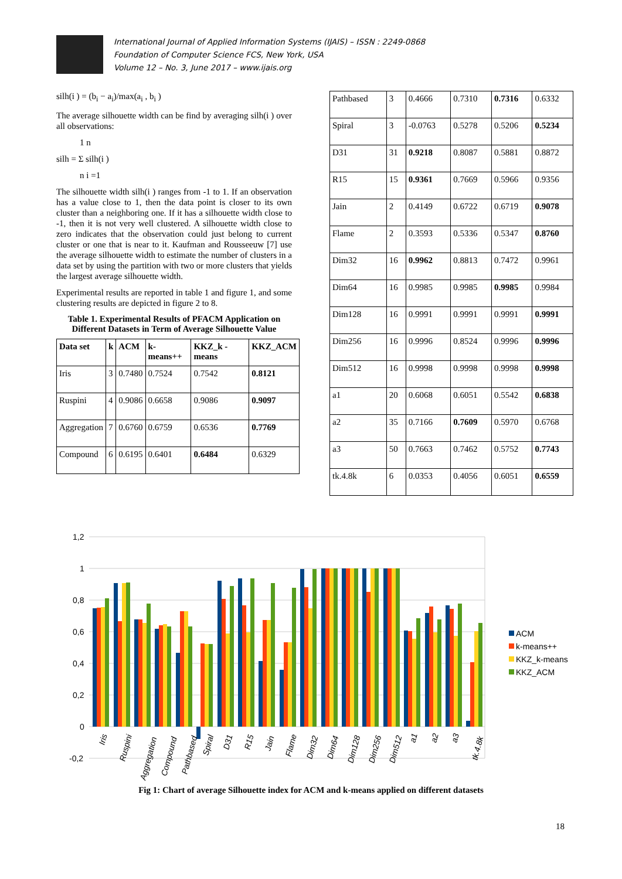International Journal of Applied Information Systems (IJAIS) – ISSN : 2249-0868
Foundation of Computer Science FCS, New York, USA
Volume 12 – No. 3, June 2017 – www.ijais.org
silh(i ) = (b<sub>i</sub> − a<sub>i</sub>)/max(a<sub>i</sub> , b<sub>i</sub> )
The average silhouette width can be find by averaging silh(i ) over all observations:
1 n
silh = Σ silh(i )
n i =1
The silhouette width silh(i ) ranges from -1 to 1. If an observation has a value close to 1, then the data point is closer to its own cluster than a neighboring one. If it has a silhouette width close to -1, then it is not very well clustered. A silhouette width close to zero indicates that the observation could just belong to current cluster or one that is near to it. Kaufman and Rousseeuw [7] use the average silhouette width to estimate the number of clusters in a data set by using the partition with two or more clusters that yields the largest average silhouette width.
Experimental results are reported in table 1 and figure 1, and some clustering results are depicted in figure 2 to 8.
Table 1. Experimental Results of PFACM Application on Different Datasets in Term of Average Silhouette Value
| Data set | k | ACM | k-means++ | KKZ_k -means | KKZ_ACM |
| --- | --- | --- | --- | --- | --- |
| Iris | 3 | 0.7480 | 0.7524 | 0.7542 | 0.8121 |
| Ruspini | 4 | 0.9086 | 0.6658 | 0.9086 | 0.9097 |
| Aggregation | 7 | 0.6760 | 0.6759 | 0.6536 | 0.7769 |
| Compound | 6 | 0.6195 | 0.6401 | 0.6484 | 0.6329 |
| Pathbased | 3 | 0.4666 | 0.7310 | 0.7316 | 0.6332 |
| Spiral | 3 | -0.0763 | 0.5278 | 0.5206 | 0.5234 |
| D31 | 31 | 0.9218 | 0.8087 | 0.5881 | 0.8872 |
| R15 | 15 | 0.9361 | 0.7669 | 0.5966 | 0.9356 |
| Jain | 2 | 0.4149 | 0.6722 | 0.6719 | 0.9078 |
| Flame | 2 | 0.3593 | 0.5336 | 0.5347 | 0.8760 |
| Dim32 | 16 | 0.9962 | 0.8813 | 0.7472 | 0.9961 |
| Dim64 | 16 | 0.9985 | 0.9985 | 0.9985 | 0.9984 |
| Dim128 | 16 | 0.9991 | 0.9991 | 0.9991 | 0.9991 |
| Dim256 | 16 | 0.9996 | 0.8524 | 0.9996 | 0.9996 |
| Dim512 | 16 | 0.9998 | 0.9998 | 0.9998 | 0.9998 |
| a1 | 20 | 0.6068 | 0.6051 | 0.5542 | 0.6838 |
| a2 | 35 | 0.7166 | 0.7609 | 0.5970 | 0.6768 |
| a3 | 50 | 0.7663 | 0.7462 | 0.5752 | 0.7743 |
| tk.4.8k | 6 | 0.0353 | 0.4056 | 0.6051 | 0.6559 |
1,2
1
0,8
0,6
0,4
0,2
0
-0,2
Iris
Ruspini
Aggregation
Compound
Pathbased
Spiral
D31
R15
Jain
Flame
Dim32
Dim64
Dim128
Dim256
Dim512
a1
a2
a3
tk.4.8k
ACM
k-means++
KKZ_k-means
KKZ_ACM
Fig 1: Chart of average Silhouette index for ACM and k-means applied on different datasets
18